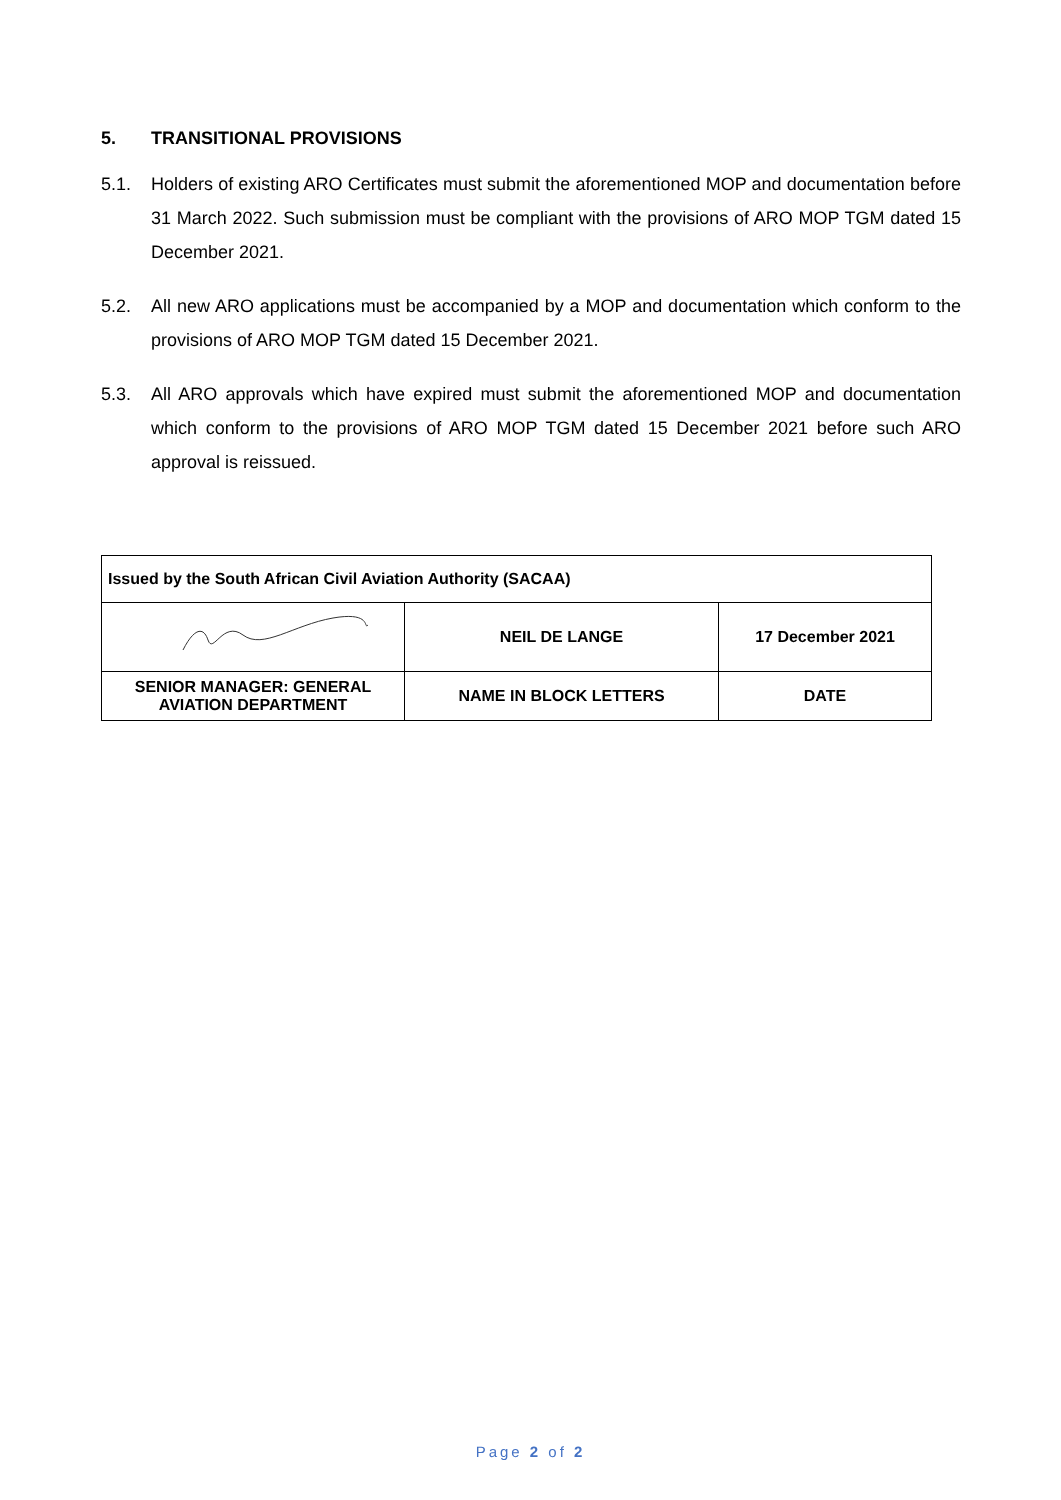5. TRANSITIONAL PROVISIONS
5.1. Holders of existing ARO Certificates must submit the aforementioned MOP and documentation before 31 March 2022. Such submission must be compliant with the provisions of ARO MOP TGM dated 15 December 2021.
5.2. All new ARO applications must be accompanied by a MOP and documentation which conform to the provisions of ARO MOP TGM dated 15 December 2021.
5.3. All ARO approvals which have expired must submit the aforementioned MOP and documentation which conform to the provisions of ARO MOP TGM dated 15 December 2021 before such ARO approval is reissued.
| Issued by the South African Civil Aviation Authority (SACAA) | | |
| | NEIL DE LANGE | 17 December 2021 |
| SENIOR MANAGER: GENERAL AVIATION DEPARTMENT | NAME IN BLOCK LETTERS | DATE |
Page 2 of 2